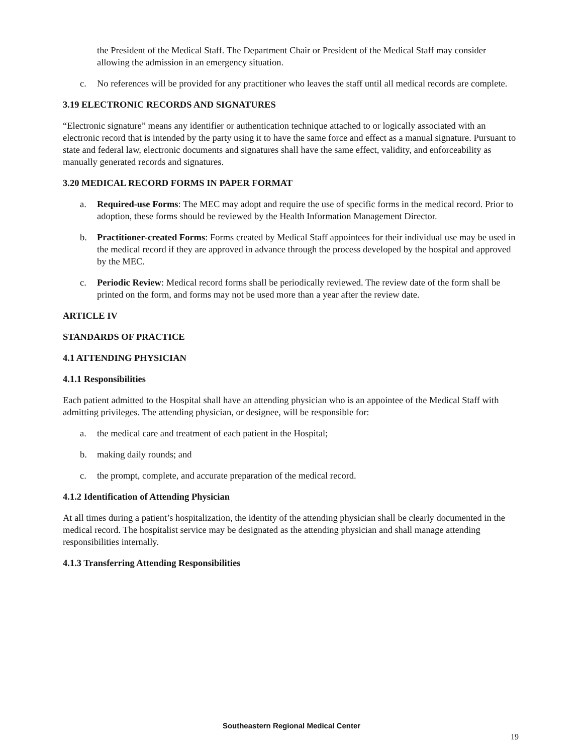the President of the Medical Staff. The Department Chair or President of the Medical Staff may consider allowing the admission in an emergency situation.
c. No references will be provided for any practitioner who leaves the staff until all medical records are complete.
3.19 ELECTRONIC RECORDS AND SIGNATURES
“Electronic signature” means any identifier or authentication technique attached to or logically associated with an electronic record that is intended by the party using it to have the same force and effect as a manual signature. Pursuant to state and federal law, electronic documents and signatures shall have the same effect, validity, and enforceability as manually generated records and signatures.
3.20 MEDICAL RECORD FORMS IN PAPER FORMAT
a. Required-use Forms: The MEC may adopt and require the use of specific forms in the medical record. Prior to adoption, these forms should be reviewed by the Health Information Management Director.
b. Practitioner-created Forms: Forms created by Medical Staff appointees for their individual use may be used in the medical record if they are approved in advance through the process developed by the hospital and approved by the MEC.
c. Periodic Review: Medical record forms shall be periodically reviewed. The review date of the form shall be printed on the form, and forms may not be used more than a year after the review date.
ARTICLE IV
STANDARDS OF PRACTICE
4.1 ATTENDING PHYSICIAN
4.1.1 Responsibilities
Each patient admitted to the Hospital shall have an attending physician who is an appointee of the Medical Staff with admitting privileges. The attending physician, or designee, will be responsible for:
a. the medical care and treatment of each patient in the Hospital;
b. making daily rounds; and
c. the prompt, complete, and accurate preparation of the medical record.
4.1.2 Identification of Attending Physician
At all times during a patient’s hospitalization, the identity of the attending physician shall be clearly documented in the medical record. The hospitalist service may be designated as the attending physician and shall manage attending responsibilities internally.
4.1.3 Transferring Attending Responsibilities
Southeastern Regional Medical Center
19